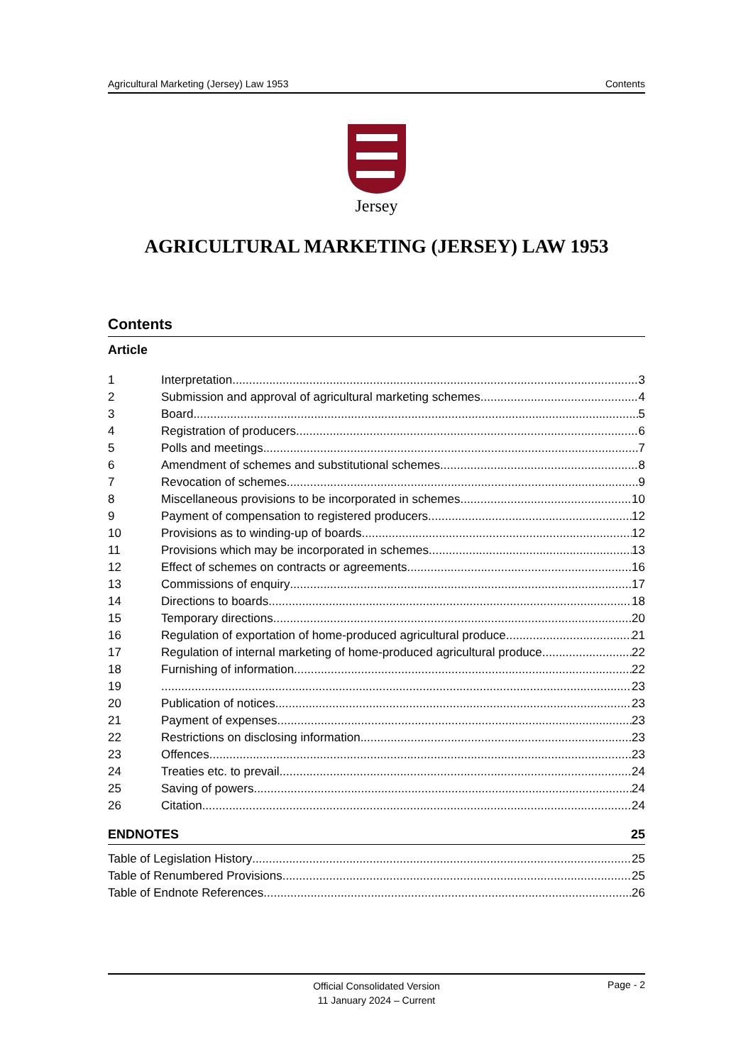Agricultural Marketing (Jersey) Law 1953 Contents
Jersey
AGRICULTURAL MARKETING (JERSEY) LAW 1953
Contents
Article
1 Interpretation 3
2 Submission and approval of agricultural marketing schemes 4
3 Board 5
4 Registration of producers 6
5 Polls and meetings 7
6 Amendment of schemes and substitutional schemes 8
7 Revocation of schemes 9
8 Miscellaneous provisions to be incorporated in schemes 10
9 Payment of compensation to registered producers 12
10 Provisions as to winding-up of boards 12
11 Provisions which may be incorporated in schemes 13
12 Effect of schemes on contracts or agreements 16
13 Commissions of enquiry 17
14 Directions to boards 18
15 Temporary directions 20
16 Regulation of exportation of home-produced agricultural produce 21
17 Regulation of internal marketing of home-produced agricultural produce 22
18 Furnishing of information 22
19 23
20 Publication of notices 23
21 Payment of expenses 23
22 Restrictions on disclosing information 23
23 Offences 23
24 Treaties etc. to prevail 24
25 Saving of powers 24
26 Citation 24
ENDNOTES 25
Table of Legislation History 25
Table of Renumbered Provisions 25
Table of Endnote References 26
Official Consolidated Version
11 January 2024 – Current Page - 2